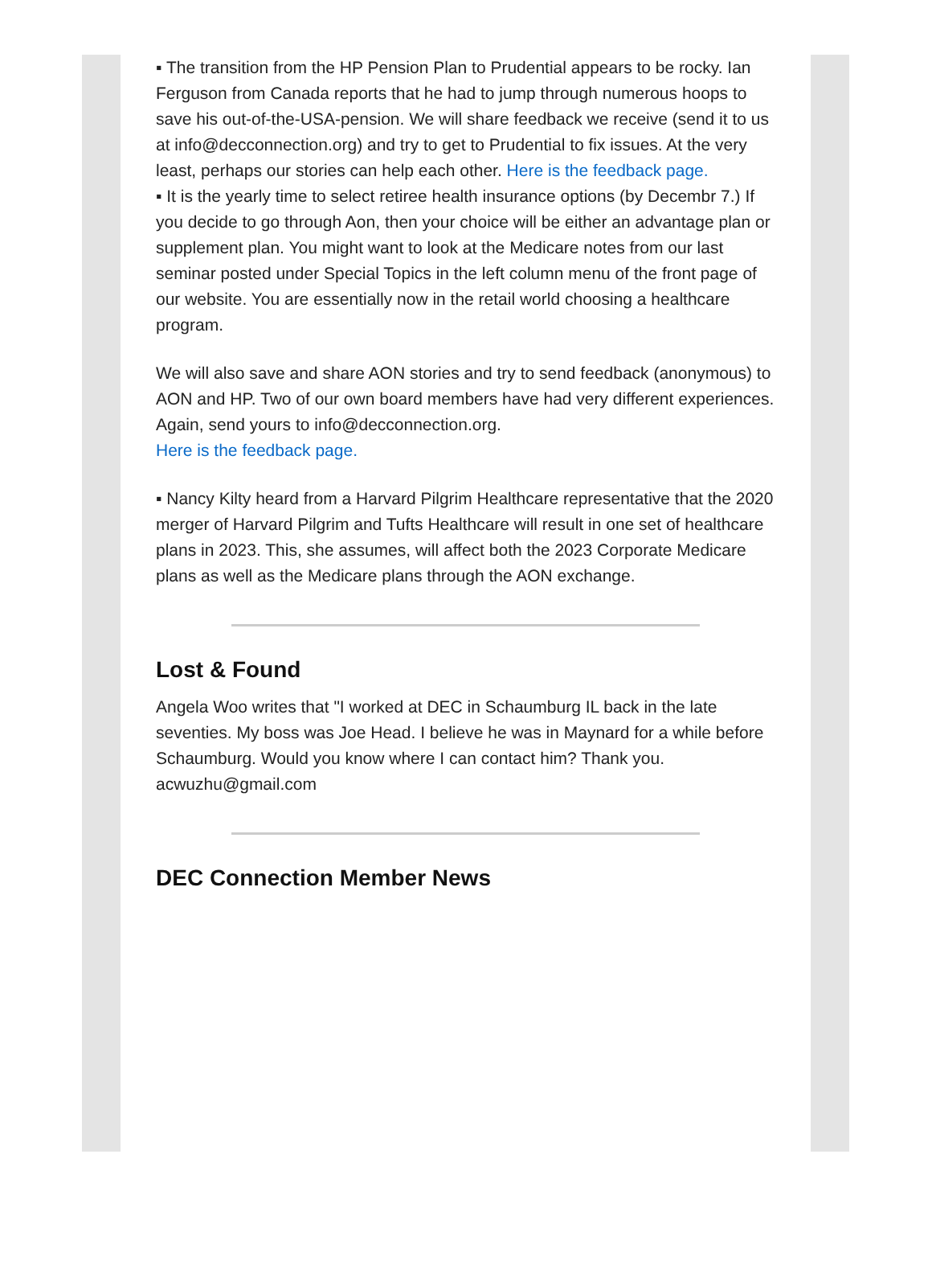▪ The transition from the HP Pension Plan to Prudential appears to be rocky. Ian Ferguson from Canada reports that he had to jump through numerous hoops to save his out-of-the-USA-pension. We will share feedback we receive (send it to us at info@decconnection.org) and try to get to Prudential to fix issues. At the very least, perhaps our stories can help each other. Here is the feedback page.
▪ It is the yearly time to select retiree health insurance options (by Decembr 7.) If you decide to go through Aon, then your choice will be either an advantage plan or supplement plan. You might want to look at the Medicare notes from our last seminar posted under Special Topics in the left column menu of the front page of our website. You are essentially now in the retail world choosing a healthcare program.
We will also save and share AON stories and try to send feedback (anonymous) to AON and HP. Two of our own board members have had very different experiences. Again, send yours to info@decconnection.org.
Here is the feedback page.
▪ Nancy Kilty heard from a Harvard Pilgrim Healthcare representative that the 2020 merger of Harvard Pilgrim and Tufts Healthcare will result in one set of healthcare plans in 2023. This, she assumes, will affect both the 2023 Corporate Medicare plans as well as the Medicare plans through the AON exchange.
Lost & Found
Angela Woo writes that "I worked at DEC in Schaumburg IL back in the late seventies. My boss was Joe Head. I believe he was in Maynard for a while before Schaumburg. Would you know where I can contact him? Thank you. acwuzhu@gmail.com
DEC Connection Member News